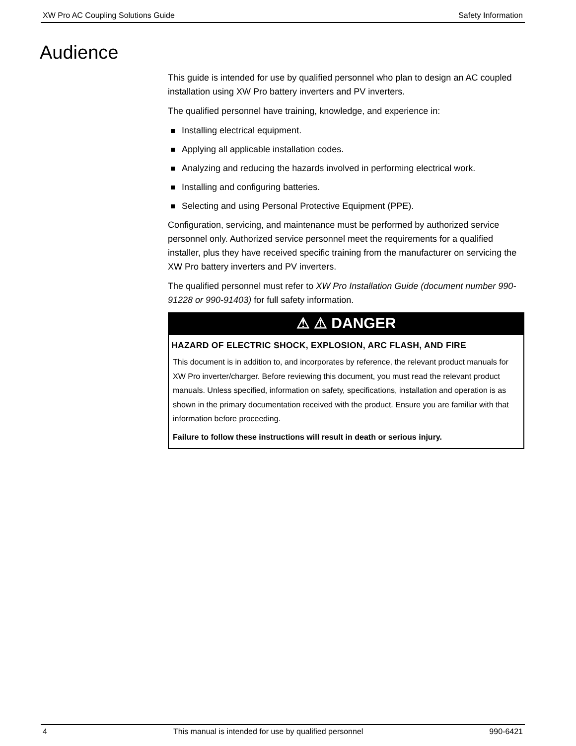XW Pro AC Coupling Solutions Guide Safety Information
Audience
This guide is intended for use by qualified personnel who plan to design an AC coupled installation using XW Pro battery inverters and PV inverters.
The qualified personnel have training, knowledge, and experience in:
Installing electrical equipment.
Applying all applicable installation codes.
Analyzing and reducing the hazards involved in performing electrical work.
Installing and configuring batteries.
Selecting and using Personal Protective Equipment (PPE).
Configuration, servicing, and maintenance must be performed by authorized service personnel only. Authorized service personnel meet the requirements for a qualified installer, plus they have received specific training from the manufacturer on servicing the XW Pro battery inverters and PV inverters.
The qualified personnel must refer to XW Pro Installation Guide (document number 990-91228 or 990-91403) for full safety information.
⚠ ⚠ DANGER
HAZARD OF ELECTRIC SHOCK, EXPLOSION, ARC FLASH, AND FIRE
This document is in addition to, and incorporates by reference, the relevant product manuals for XW Pro inverter/charger. Before reviewing this document, you must read the relevant product manuals. Unless specified, information on safety, specifications, installation and operation is as shown in the primary documentation received with the product. Ensure you are familiar with that information before proceeding.
Failure to follow these instructions will result in death or serious injury.
4 This manual is intended for use by qualified personnel 990-6421